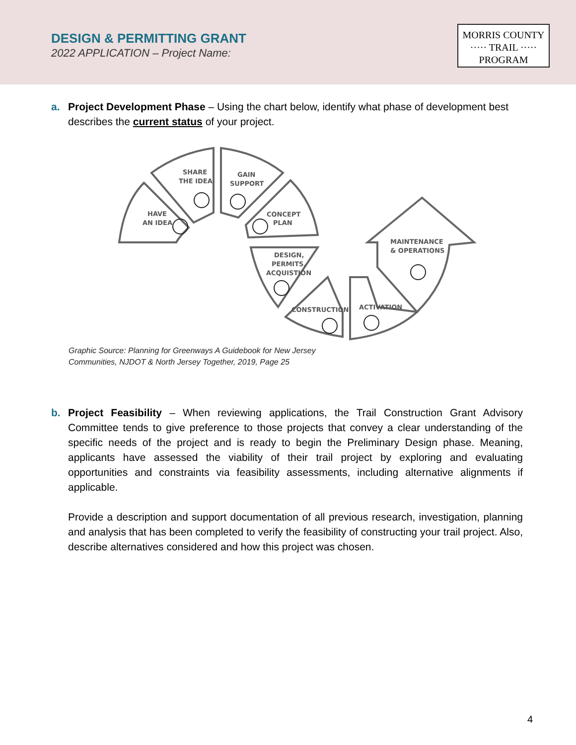DESIGN & PERMITTING GRANT
2022 APPLICATION – Project Name:
MORRIS COUNTY
····· TRAIL ·····
PROGRAM
a. Project Development Phase – Using the chart below, identify what phase of development best describes the current status of your project.
SHARE
THE IDEA
GAIN
SUPPORT
HAVE
AN IDEA
CONCEPT
PLAN
DESIGN,
PERMITS,
ACQUISTION
MAINTENANCE
& OPERATIONS
CONSTRUCTION
ACTIVATION
Graphic Source: Planning for Greenways A Guidebook for New Jersey
Communities, NJDOT & North Jersey Together, 2019, Page 25
b. Project Feasibility – When reviewing applications, the Trail Construction Grant Advisory Committee tends to give preference to those projects that convey a clear understanding of the specific needs of the project and is ready to begin the Preliminary Design phase. Meaning, applicants have assessed the viability of their trail project by exploring and evaluating opportunities and constraints via feasibility assessments, including alternative alignments if applicable.
Provide a description and support documentation of all previous research, investigation, planning and analysis that has been completed to verify the feasibility of constructing your trail project. Also, describe alternatives considered and how this project was chosen.
4